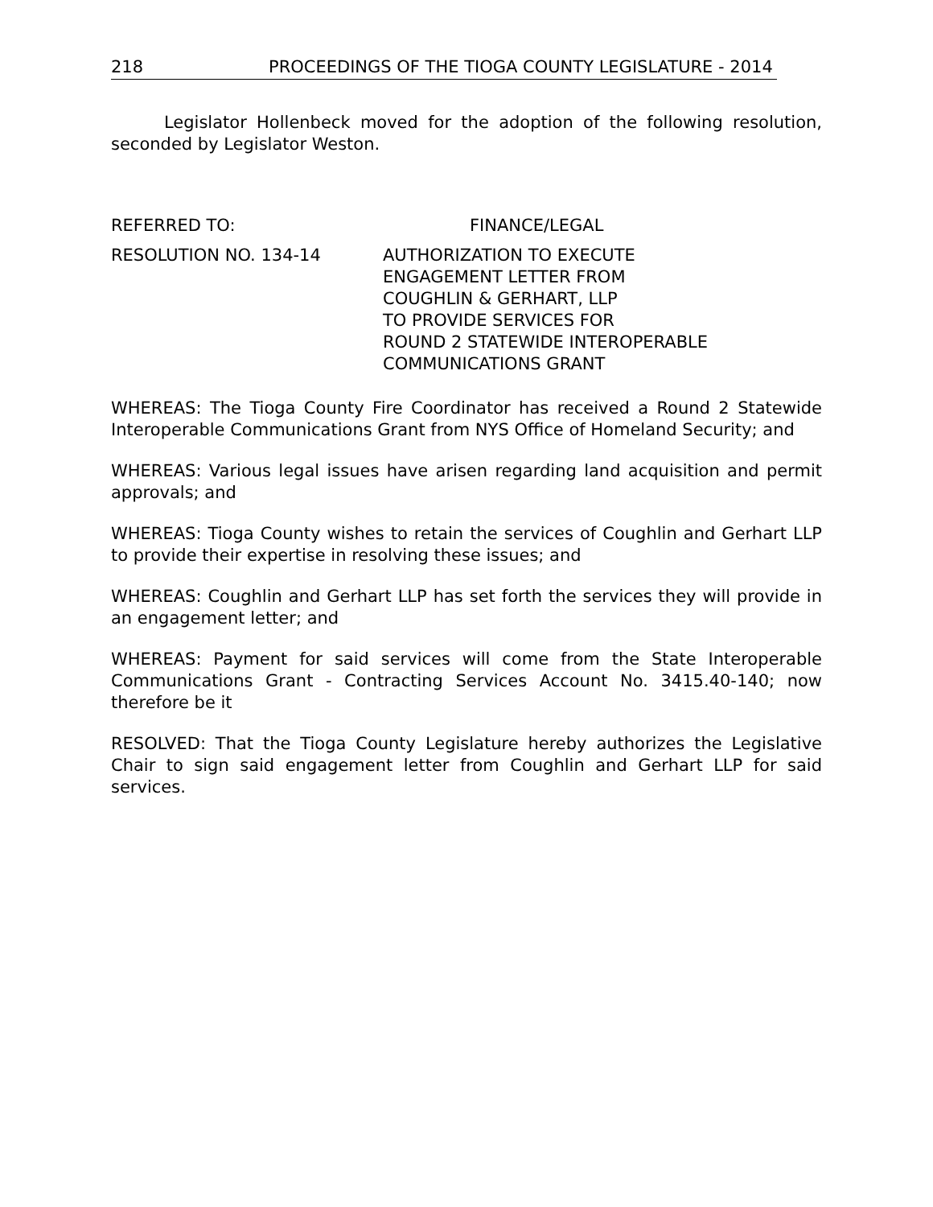218 PROCEEDINGS OF THE TIOGA COUNTY LEGISLATURE - 2014
Legislator Hollenbeck moved for the adoption of the following resolution, seconded by Legislator Weston.
REFERRED TO: FINANCE/LEGAL
RESOLUTION NO. 134-14 AUTHORIZATION TO EXECUTE
ENGAGEMENT LETTER FROM
COUGHLIN & GERHART, LLP
TO PROVIDE SERVICES FOR
ROUND 2 STATEWIDE INTEROPERABLE
COMMUNICATIONS GRANT
WHEREAS: The Tioga County Fire Coordinator has received a Round 2 Statewide Interoperable Communications Grant from NYS Office of Homeland Security; and
WHEREAS: Various legal issues have arisen regarding land acquisition and permit approvals; and
WHEREAS: Tioga County wishes to retain the services of Coughlin and Gerhart LLP to provide their expertise in resolving these issues; and
WHEREAS: Coughlin and Gerhart LLP has set forth the services they will provide in an engagement letter; and
WHEREAS: Payment for said services will come from the State Interoperable Communications Grant - Contracting Services Account No. 3415.40-140; now therefore be it
RESOLVED: That the Tioga County Legislature hereby authorizes the Legislative Chair to sign said engagement letter from Coughlin and Gerhart LLP for said services.